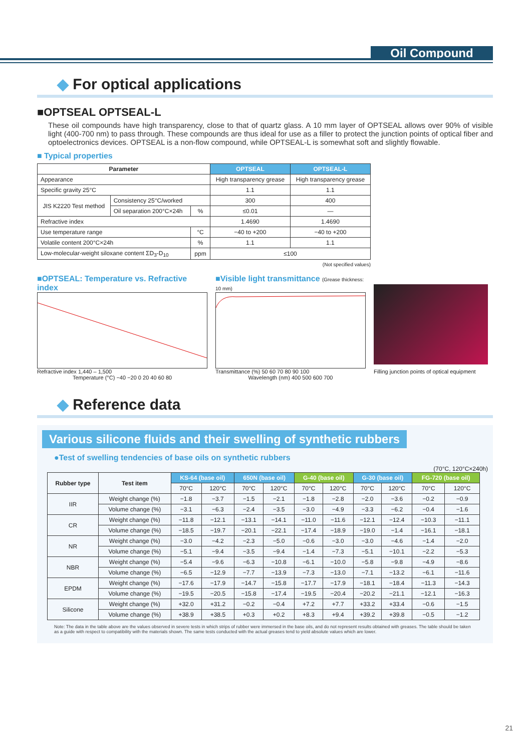Oil Compound
◆ For optical applications
■OPTSEAL OPTSEAL-L
These oil compounds have high transparency, close to that of quartz glass. A 10 mm layer of OPTSEAL allows over 90% of visible light (400-700 nm) to pass through. These compounds are thus ideal for use as a filler to protect the junction points of optical fiber and optoelectronics devices. OPTSEAL is a non-flow compound, while OPTSEAL-L is somewhat soft and slightly flowable.
■ Typical properties
| Parameter | | | OPTSEAL | OPTSEAL-L |
| --- | --- | --- | --- | --- |
| Appearance | | | High transparency grease | High transparency grease |
| Specific gravity 25°C | | | 1.1 | 1.1 |
| JIS K2220 Test method | Consistency 25°C/worked | | 300 | 400 |
| | Oil separation 200°C×24h | % | ≤0.01 | — |
| Refractive index | | | 1.4690 | 1.4690 |
| Use temperature range | | °C | −40 to +200 | −40 to +200 |
| Volatile content 200°C×24h | | % | 1.1 | 1.1 |
| Low-molecular-weight siloxane content ΣD<sub>3</sub>-D<sub>10</sub> | | ppm | ≤100 | |
(Not specified values)
■OPTSEAL: Temperature vs. Refractive index
Refractive index 1,440 – 1,500
Temperature (°C) −40 −20 0 20 40 60 80
■Visible light transmittance (Grease thickness: 10 mm)
Transmittance (%) 50 60 70 80 90 100
Wavelength (nm) 400 500 600 700
Filling junction points of optical equipment
◆ Reference data
Various silicone fluids and their swelling of synthetic rubbers
●Test of swelling tendencies of base oils on synthetic rubbers
(70°C, 120°C×240h)
| Rubber type | Test item | KS-64 (base oil) | | 650N (base oil) | | G-40 (base oil) | | G-30 (base oil) | | FG-720 (base oil) | |
| --- | --- | --- | --- | --- | --- | --- | --- | --- | --- | --- | --- |
| | | 70°C | 120°C | 70°C | 120°C | 70°C | 120°C | 70°C | 120°C | 70°C | 120°C |
| IIR | Weight change (%) | −1.8 | −3.7 | −1.5 | −2.1 | −1.8 | −2.8 | −2.0 | −3.6 | −0.2 | −0.9 |
| | Volume change (%) | −3.1 | −6.3 | −2.4 | −3.5 | −3.0 | −4.9 | −3.3 | −6.2 | −0.4 | −1.6 |
| CR | Weight change (%) | −11.8 | −12.1 | −13.1 | −14.1 | −11.0 | −11.6 | −12.1 | −12.4 | −10.3 | −11.1 |
| | Volume change (%) | −18.5 | −19.7 | −20.1 | −22.1 | −17.4 | −18.9 | −19.0 | −1.4 | −16.1 | −18.1 |
| NR | Weight change (%) | −3.0 | −4.2 | −2.3 | −5.0 | −0.6 | −3.0 | −3.0 | −4.6 | −1.4 | −2.0 |
| | Volume change (%) | −5.1 | −9.4 | −3.5 | −9.4 | −1.4 | −7.3 | −5.1 | −10.1 | −2.2 | −5.3 |
| NBR | Weight change (%) | −5.4 | −9.6 | −6.3 | −10.8 | −6.1 | −10.0 | −5.8 | −9.8 | −4.9 | −8.6 |
| | Volume change (%) | −6.5 | −12.9 | −7.7 | −13.9 | −7.3 | −13.0 | −7.1 | −13.2 | −6.1 | −11.6 |
| EPDM | Weight change (%) | −17.6 | −17.9 | −14.7 | −15.8 | −17.7 | −17.9 | −18.1 | −18.4 | −11.3 | −14.3 |
| | Volume change (%) | −19.5 | −20.5 | −15.8 | −17.4 | −19.5 | −20.4 | −20.2 | −21.1 | −12.1 | −16.3 |
| Silicone | Weight change (%) | +32.0 | +31.2 | −0.2 | −0.4 | +7.2 | +7.7 | +33.2 | +33.4 | −0.6 | −1.5 |
| | Volume change (%) | +38.9 | +38.5 | +0.3 | +0.2 | +8.3 | +9.4 | +39.2 | +39.8 | −0.5 | −1.2 |
Note: The data in the table above are the values observed in severe tests in which strips of rubber were immersed in the base oils, and do not represent results obtained with greases. The table should be taken as a guide with respect to compatibility with the materials shown. The same tests conducted with the actual greases tend to yield absolute values which are lower.
21